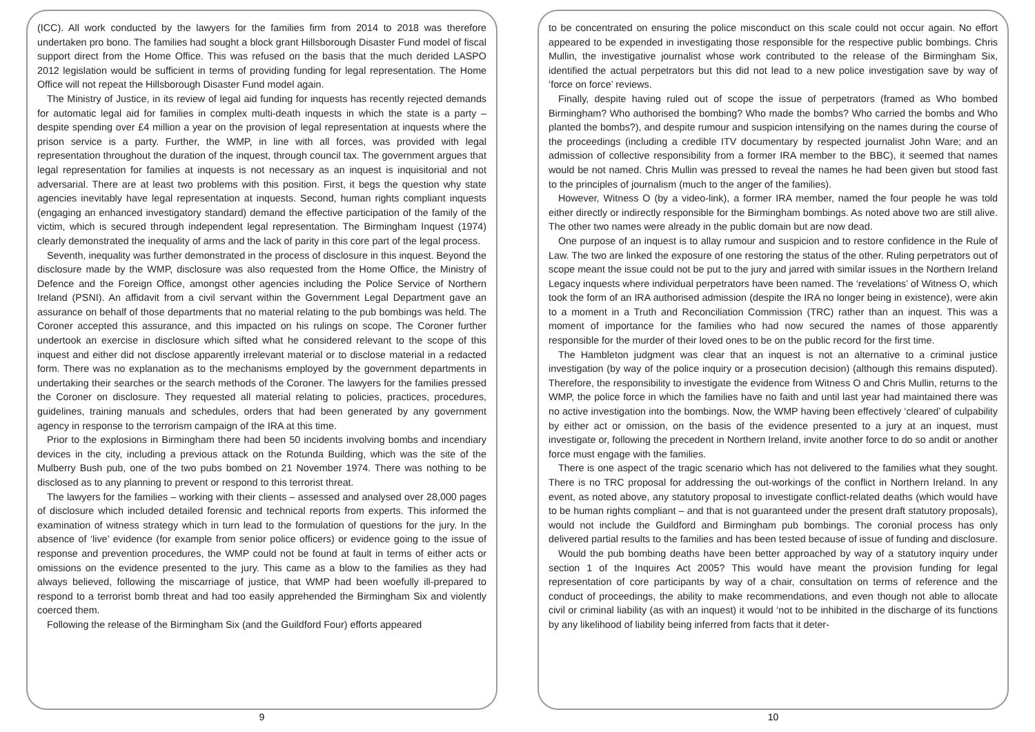(ICC). All work conducted by the lawyers for the families firm from 2014 to 2018 was therefore undertaken pro bono. The families had sought a block grant Hillsborough Disaster Fund model of fiscal support direct from the Home Office. This was refused on the basis that the much derided LASPO 2012 legislation would be sufficient in terms of providing funding for legal representation. The Home Office will not repeat the Hillsborough Disaster Fund model again.
The Ministry of Justice, in its review of legal aid funding for inquests has recently rejected demands for automatic legal aid for families in complex multi-death inquests in which the state is a party – despite spending over £4 million a year on the provision of legal representation at inquests where the prison service is a party. Further, the WMP, in line with all forces, was provided with legal representation throughout the duration of the inquest, through council tax. The government argues that legal representation for families at inquests is not necessary as an inquest is inquisitorial and not adversarial. There are at least two problems with this position. First, it begs the question why state agencies inevitably have legal representation at inquests. Second, human rights compliant inquests (engaging an enhanced investigatory standard) demand the effective participation of the family of the victim, which is secured through independent legal representation. The Birmingham Inquest (1974) clearly demonstrated the inequality of arms and the lack of parity in this core part of the legal process.
Seventh, inequality was further demonstrated in the process of disclosure in this inquest. Beyond the disclosure made by the WMP, disclosure was also requested from the Home Office, the Ministry of Defence and the Foreign Office, amongst other agencies including the Police Service of Northern Ireland (PSNI). An affidavit from a civil servant within the Government Legal Department gave an assurance on behalf of those departments that no material relating to the pub bombings was held. The Coroner accepted this assurance, and this impacted on his rulings on scope. The Coroner further undertook an exercise in disclosure which sifted what he considered relevant to the scope of this inquest and either did not disclose apparently irrelevant material or to disclose material in a redacted form. There was no explanation as to the mechanisms employed by the government departments in undertaking their searches or the search methods of the Coroner. The lawyers for the families pressed the Coroner on disclosure. They requested all material relating to policies, practices, procedures, guidelines, training manuals and schedules, orders that had been generated by any government agency in response to the terrorism campaign of the IRA at this time.
Prior to the explosions in Birmingham there had been 50 incidents involving bombs and incendiary devices in the city, including a previous attack on the Rotunda Building, which was the site of the Mulberry Bush pub, one of the two pubs bombed on 21 November 1974. There was nothing to be disclosed as to any planning to prevent or respond to this terrorist threat.
The lawyers for the families – working with their clients – assessed and analysed over 28,000 pages of disclosure which included detailed forensic and technical reports from experts. This informed the examination of witness strategy which in turn lead to the formulation of questions for the jury. In the absence of ‘live’ evidence (for example from senior police officers) or evidence going to the issue of response and prevention procedures, the WMP could not be found at fault in terms of either acts or omissions on the evidence presented to the jury. This came as a blow to the families as they had always believed, following the miscarriage of justice, that WMP had been woefully ill-prepared to respond to a terrorist bomb threat and had too easily apprehended the Birmingham Six and violently coerced them.
Following the release of the Birmingham Six (and the Guildford Four) efforts appeared
9
to be concentrated on ensuring the police misconduct on this scale could not occur again. No effort appeared to be expended in investigating those responsible for the respective public bombings. Chris Mullin, the investigative journalist whose work contributed to the release of the Birmingham Six, identified the actual perpetrators but this did not lead to a new police investigation save by way of ‘force on force’ reviews.
Finally, despite having ruled out of scope the issue of perpetrators (framed as Who bombed Birmingham? Who authorised the bombing? Who made the bombs? Who carried the bombs and Who planted the bombs?), and despite rumour and suspicion intensifying on the names during the course of the proceedings (including a credible ITV documentary by respected journalist John Ware; and an admission of collective responsibility from a former IRA member to the BBC), it seemed that names would be not named. Chris Mullin was pressed to reveal the names he had been given but stood fast to the principles of journalism (much to the anger of the families).
However, Witness O (by a video-link), a former IRA member, named the four people he was told either directly or indirectly responsible for the Birmingham bombings. As noted above two are still alive. The other two names were already in the public domain but are now dead.
One purpose of an inquest is to allay rumour and suspicion and to restore confidence in the Rule of Law. The two are linked the exposure of one restoring the status of the other. Ruling perpetrators out of scope meant the issue could not be put to the jury and jarred with similar issues in the Northern Ireland Legacy inquests where individual perpetrators have been named. The ‘revelations’ of Witness O, which took the form of an IRA authorised admission (despite the IRA no longer being in existence), were akin to a moment in a Truth and Reconciliation Commission (TRC) rather than an inquest. This was a moment of importance for the families who had now secured the names of those apparently responsible for the murder of their loved ones to be on the public record for the first time.
The Hambleton judgment was clear that an inquest is not an alternative to a criminal justice investigation (by way of the police inquiry or a prosecution decision) (although this remains disputed). Therefore, the responsibility to investigate the evidence from Witness O and Chris Mullin, returns to the WMP, the police force in which the families have no faith and until last year had maintained there was no active investigation into the bombings. Now, the WMP having been effectively ‘cleared’ of culpability by either act or omission, on the basis of the evidence presented to a jury at an inquest, must investigate or, following the precedent in Northern Ireland, invite another force to do so andit or another force must engage with the families.
There is one aspect of the tragic scenario which has not delivered to the families what they sought. There is no TRC proposal for addressing the out-workings of the conflict in Northern Ireland. In any event, as noted above, any statutory proposal to investigate conflict-related deaths (which would have to be human rights compliant – and that is not guaranteed under the present draft statutory proposals), would not include the Guildford and Birmingham pub bombings. The coronial process has only delivered partial results to the families and has been tested because of issue of funding and disclosure.
Would the pub bombing deaths have been better approached by way of a statutory inquiry under section 1 of the Inquires Act 2005? This would have meant the provision funding for legal representation of core participants by way of a chair, consultation on terms of reference and the conduct of proceedings, the ability to make recommendations, and even though not able to allocate civil or criminal liability (as with an inquest) it would ‘not to be inhibited in the discharge of its functions by any likelihood of liability being inferred from facts that it deter-
10